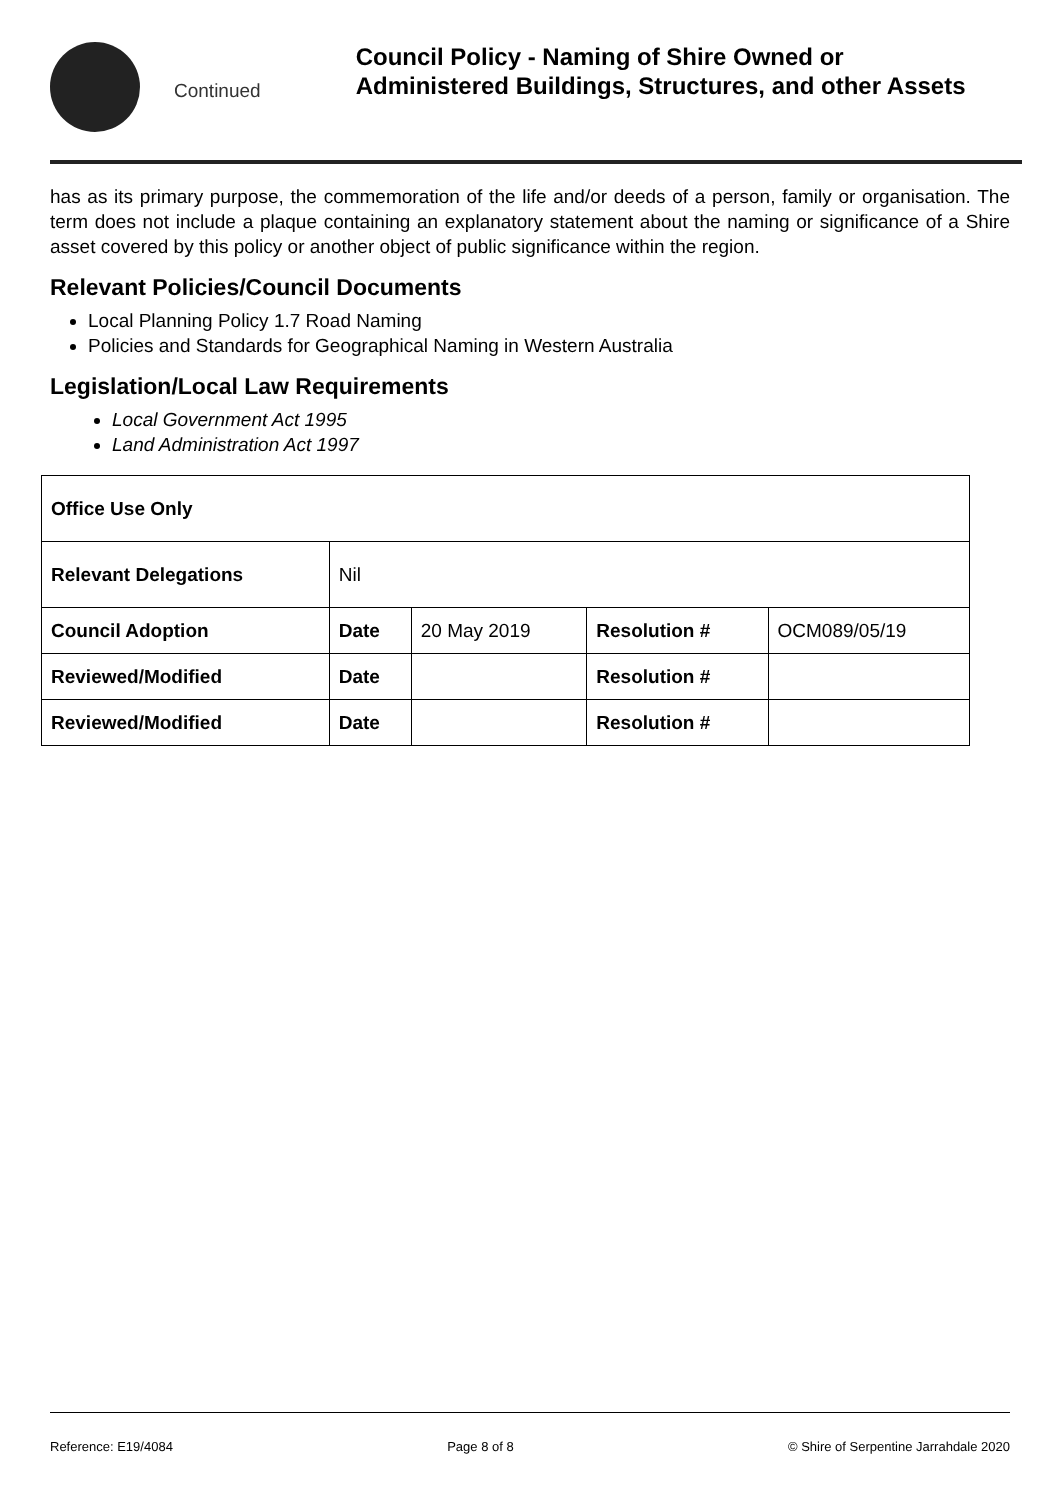Continued
Council Policy - Naming of Shire Owned or Administered Buildings, Structures, and other Assets
has as its primary purpose, the commemoration of the life and/or deeds of a person, family or organisation. The term does not include a plaque containing an explanatory statement about the naming or significance of a Shire asset covered by this policy or another object of public significance within the region.
Relevant Policies/Council Documents
Local Planning Policy 1.7 Road Naming
Policies and Standards for Geographical Naming in Western Australia
Legislation/Local Law Requirements
Local Government Act 1995
Land Administration Act 1997
| Office Use Only | | | | |
| --- | --- | --- | --- | --- |
| Relevant Delegations | Nil | | | |
| Council Adoption | Date | 20 May 2019 | Resolution # | OCM089/05/19 |
| Reviewed/Modified | Date | | Resolution # | |
| Reviewed/Modified | Date | | Resolution # | |
Reference: E19/4084 Page 8 of 8 © Shire of Serpentine Jarrahdale 2020